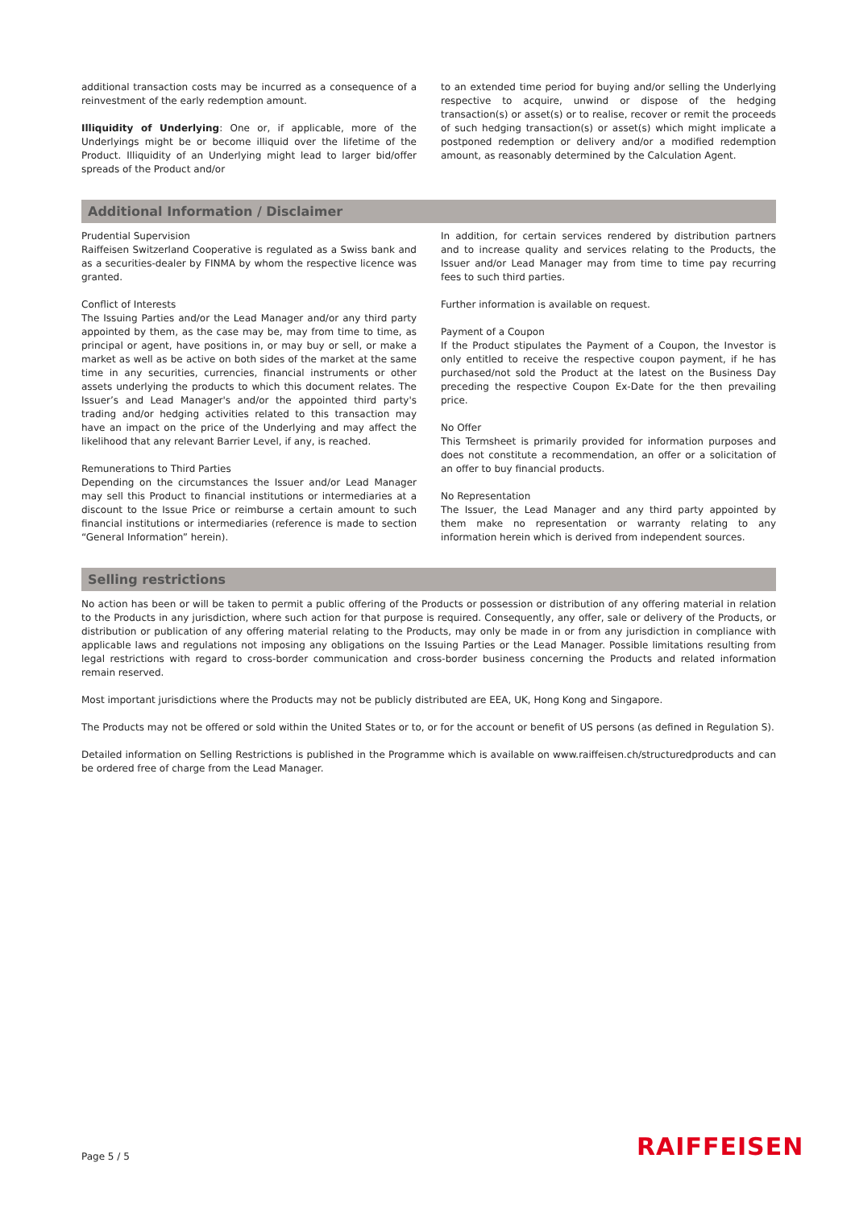additional transaction costs may be incurred as a consequence of a reinvestment of the early redemption amount.
Illiquidity of Underlying: One or, if applicable, more of the Underlyings might be or become illiquid over the lifetime of the Product. Illiquidity of an Underlying might lead to larger bid/offer spreads of the Product and/or
to an extended time period for buying and/or selling the Underlying respective to acquire, unwind or dispose of the hedging transaction(s) or asset(s) or to realise, recover or remit the proceeds of such hedging transaction(s) or asset(s) which might implicate a postponed redemption or delivery and/or a modified redemption amount, as reasonably determined by the Calculation Agent.
Additional Information / Disclaimer
Prudential Supervision
Raiffeisen Switzerland Cooperative is regulated as a Swiss bank and as a securities-dealer by FINMA by whom the respective licence was granted.
Conflict of Interests
The Issuing Parties and/or the Lead Manager and/or any third party appointed by them, as the case may be, may from time to time, as principal or agent, have positions in, or may buy or sell, or make a market as well as be active on both sides of the market at the same time in any securities, currencies, financial instruments or other assets underlying the products to which this document relates. The Issuer’s and Lead Manager's and/or the appointed third party's trading and/or hedging activities related to this transaction may have an impact on the price of the Underlying and may affect the likelihood that any relevant Barrier Level, if any, is reached.
Remunerations to Third Parties
Depending on the circumstances the Issuer and/or Lead Manager may sell this Product to financial institutions or intermediaries at a discount to the Issue Price or reimburse a certain amount to such financial institutions or intermediaries (reference is made to section “General Information” herein).
In addition, for certain services rendered by distribution partners and to increase quality and services relating to the Products, the Issuer and/or Lead Manager may from time to time pay recurring fees to such third parties.
Further information is available on request.
Payment of a Coupon
If the Product stipulates the Payment of a Coupon, the Investor is only entitled to receive the respective coupon payment, if he has purchased/not sold the Product at the latest on the Business Day preceding the respective Coupon Ex-Date for the then prevailing price.
No Offer
This Termsheet is primarily provided for information purposes and does not constitute a recommendation, an offer or a solicitation of an offer to buy financial products.
No Representation
The Issuer, the Lead Manager and any third party appointed by them make no representation or warranty relating to any information herein which is derived from independent sources.
Selling restrictions
No action has been or will be taken to permit a public offering of the Products or possession or distribution of any offering material in relation to the Products in any jurisdiction, where such action for that purpose is required. Consequently, any offer, sale or delivery of the Products, or distribution or publication of any offering material relating to the Products, may only be made in or from any jurisdiction in compliance with applicable laws and regulations not imposing any obligations on the Issuing Parties or the Lead Manager. Possible limitations resulting from legal restrictions with regard to cross-border communication and cross-border business concerning the Products and related information remain reserved.
Most important jurisdictions where the Products may not be publicly distributed are EEA, UK, Hong Kong and Singapore.
The Products may not be offered or sold within the United States or to, or for the account or benefit of US persons (as defined in Regulation S).
Detailed information on Selling Restrictions is published in the Programme which is available on www.raiffeisen.ch/structuredproducts and can be ordered free of charge from the Lead Manager.
Page 5 / 5 RAIFFEISEN